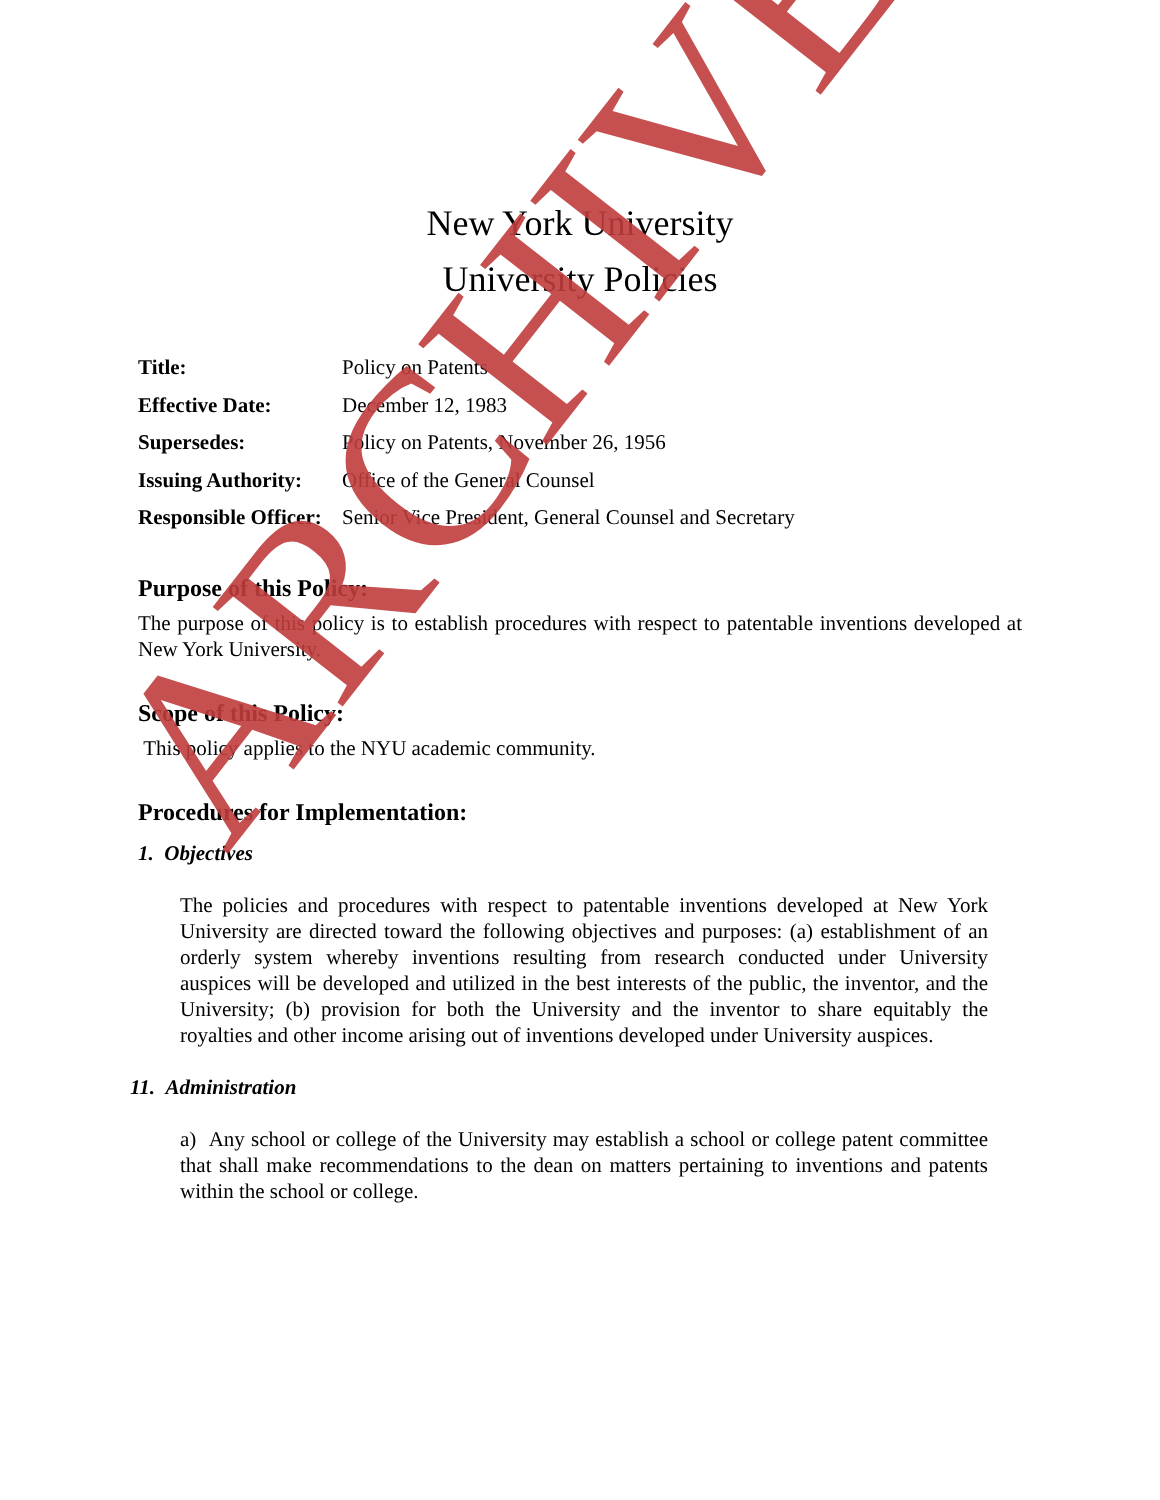New York University
University Policies
Title: Policy on Patents
Effective Date: December 12, 1983
Supersedes: Policy on Patents, November 26, 1956
Issuing Authority: Office of the General Counsel
Responsible Officer: Senior Vice President, General Counsel and Secretary
Purpose of this Policy:
The purpose of this policy is to establish procedures with respect to patentable inventions developed at New York University.
Scope of this Policy:
This policy applies to the NYU academic community.
Procedures for Implementation:
1. Objectives
The policies and procedures with respect to patentable inventions developed at New York University are directed toward the following objectives and purposes: (a) establishment of an orderly system whereby inventions resulting from research conducted under University auspices will be developed and utilized in the best interests of the public, the inventor, and the University; (b) provision for both the University and the inventor to share equitably the royalties and other income arising out of inventions developed under University auspices.
11. Administration
a) Any school or college of the University may establish a school or college patent committee that shall make recommendations to the dean on matters pertaining to inventions and patents within the school or college.
ARCHIVED